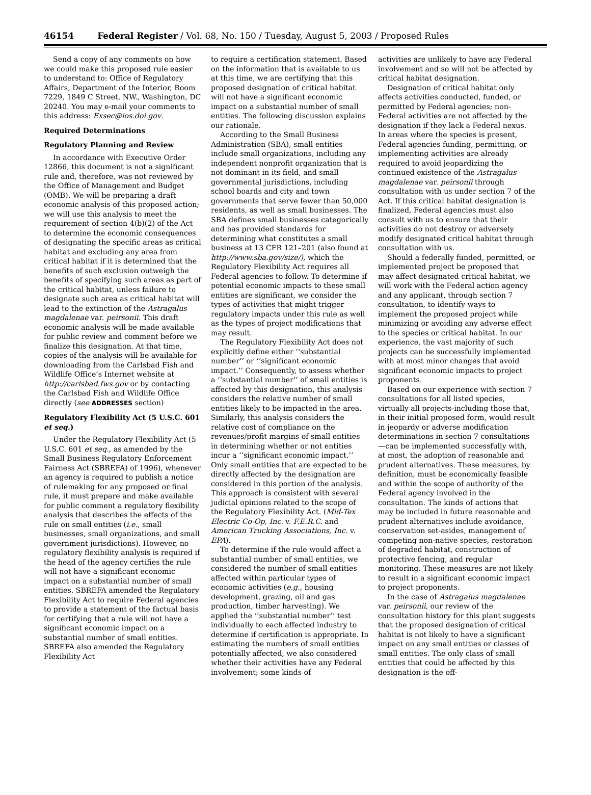46154 Federal Register / Vol. 68, No. 150 / Tuesday, August 5, 2003 / Proposed Rules
Send a copy of any comments on how we could make this proposed rule easier to understand to: Office of Regulatory Affairs, Department of the Interior, Room 7229, 1849 C Street, NW., Washington, DC 20240. You may e-mail your comments to this address: Exsec@ios.doi.gov.
Required Determinations
Regulatory Planning and Review
In accordance with Executive Order 12866, this document is not a significant rule and, therefore, was not reviewed by the Office of Management and Budget (OMB). We will be preparing a draft economic analysis of this proposed action; we will use this analysis to meet the requirement of section 4(b)(2) of the Act to determine the economic consequences of designating the specific areas as critical habitat and excluding any area from critical habitat if it is determined that the benefits of such exclusion outweigh the benefits of specifying such areas as part of the critical habitat, unless failure to designate such area as critical habitat will lead to the extinction of the Astragalus magdalenae var. peirsonii. This draft economic analysis will be made available for public review and comment before we finalize this designation. At that time, copies of the analysis will be available for downloading from the Carlsbad Fish and Wildlife Office’s Internet website at http://carlsbad.fws.gov or by contacting the Carlsbad Fish and Wildlife Office directly (see ADDRESSES section)
Regulatory Flexibility Act (5 U.S.C. 601 et seq.)
Under the Regulatory Flexibility Act (5 U.S.C. 601 et seq., as amended by the Small Business Regulatory Enforcement Fairness Act (SBREFA) of 1996), whenever an agency is required to publish a notice of rulemaking for any proposed or final rule, it must prepare and make available for public comment a regulatory flexibility analysis that describes the effects of the rule on small entities (i.e., small businesses, small organizations, and small government jurisdictions). However, no regulatory flexibility analysis is required if the head of the agency certifies the rule will not have a significant economic impact on a substantial number of small entities. SBREFA amended the Regulatory Flexibility Act to require Federal agencies to provide a statement of the factual basis for certifying that a rule will not have a significant economic impact on a substantial number of small entities. SBREFA also amended the Regulatory Flexibility Act
to require a certification statement. Based on the information that is available to us at this time, we are certifying that this proposed designation of critical habitat will not have a significant economic impact on a substantial number of small entities. The following discussion explains our rationale.
According to the Small Business Administration (SBA), small entities include small organizations, including any independent nonprofit organization that is not dominant in its field, and small governmental jurisdictions, including school boards and city and town governments that serve fewer than 50,000 residents, as well as small businesses. The SBA defines small businesses categorically and has provided standards for determining what constitutes a small business at 13 CFR 121–201 (also found at http://www.sba.gov/size/), which the Regulatory Flexibility Act requires all Federal agencies to follow. To determine if potential economic impacts to these small entities are significant, we consider the types of activities that might trigger regulatory impacts under this rule as well as the types of project modifications that may result.
The Regulatory Flexibility Act does not explicitly define either ‘‘substantial number’’ or ‘‘significant economic impact.’’ Consequently, to assess whether a ‘‘substantial number’’ of small entities is affected by this designation, this analysis considers the relative number of small entities likely to be impacted in the area. Similarly, this analysis considers the relative cost of compliance on the revenues/profit margins of small entities in determining whether or not entities incur a ‘‘significant economic impact.’’ Only small entities that are expected to be directly affected by the designation are considered in this portion of the analysis. This approach is consistent with several judicial opinions related to the scope of the Regulatory Flexibility Act. (Mid-Tex Electric Co-Op, Inc. v. F.E.R.C. and American Trucking Associations, Inc. v. EPA).
To determine if the rule would affect a substantial number of small entities, we considered the number of small entities affected within particular types of economic activities (e.g., housing development, grazing, oil and gas production, timber harvesting). We applied the ‘‘substantial number’’ test individually to each affected industry to determine if certification is appropriate. In estimating the numbers of small entities potentially affected, we also considered whether their activities have any Federal involvement; some kinds of
activities are unlikely to have any Federal involvement and so will not be affected by critical habitat designation.
Designation of critical habitat only affects activities conducted, funded, or permitted by Federal agencies; non-Federal activities are not affected by the designation if they lack a Federal nexus. In areas where the species is present, Federal agencies funding, permitting, or implementing activities are already required to avoid jeopardizing the continued existence of the Astragalus magdalenae var. peirsonii through consultation with us under section 7 of the Act. If this critical habitat designation is finalized, Federal agencies must also consult with us to ensure that their activities do not destroy or adversely modify designated critical habitat through consultation with us.
Should a federally funded, permitted, or implemented project be proposed that may affect designated critical habitat, we will work with the Federal action agency and any applicant, through section 7 consultation, to identify ways to implement the proposed project while minimizing or avoiding any adverse effect to the species or critical habitat. In our experience, the vast majority of such projects can be successfully implemented with at most minor changes that avoid significant economic impacts to project proponents.
Based on our experience with section 7 consultations for all listed species, virtually all projects-including those that, in their initial proposed form, would result in jeopardy or adverse modification determinations in section 7 consultations—can be implemented successfully with, at most, the adoption of reasonable and prudent alternatives. These measures, by definition, must be economically feasible and within the scope of authority of the Federal agency involved in the consultation. The kinds of actions that may be included in future reasonable and prudent alternatives include avoidance, conservation set-asides, management of competing non-native species, restoration of degraded habitat, construction of protective fencing, and regular monitoring. These measures are not likely to result in a significant economic impact to project proponents.
In the case of Astragalus magdalenae var. peirsonii, our review of the consultation history for this plant suggests that the proposed designation of critical habitat is not likely to have a significant impact on any small entities or classes of small entities. The only class of small entities that could be affected by this designation is the off-